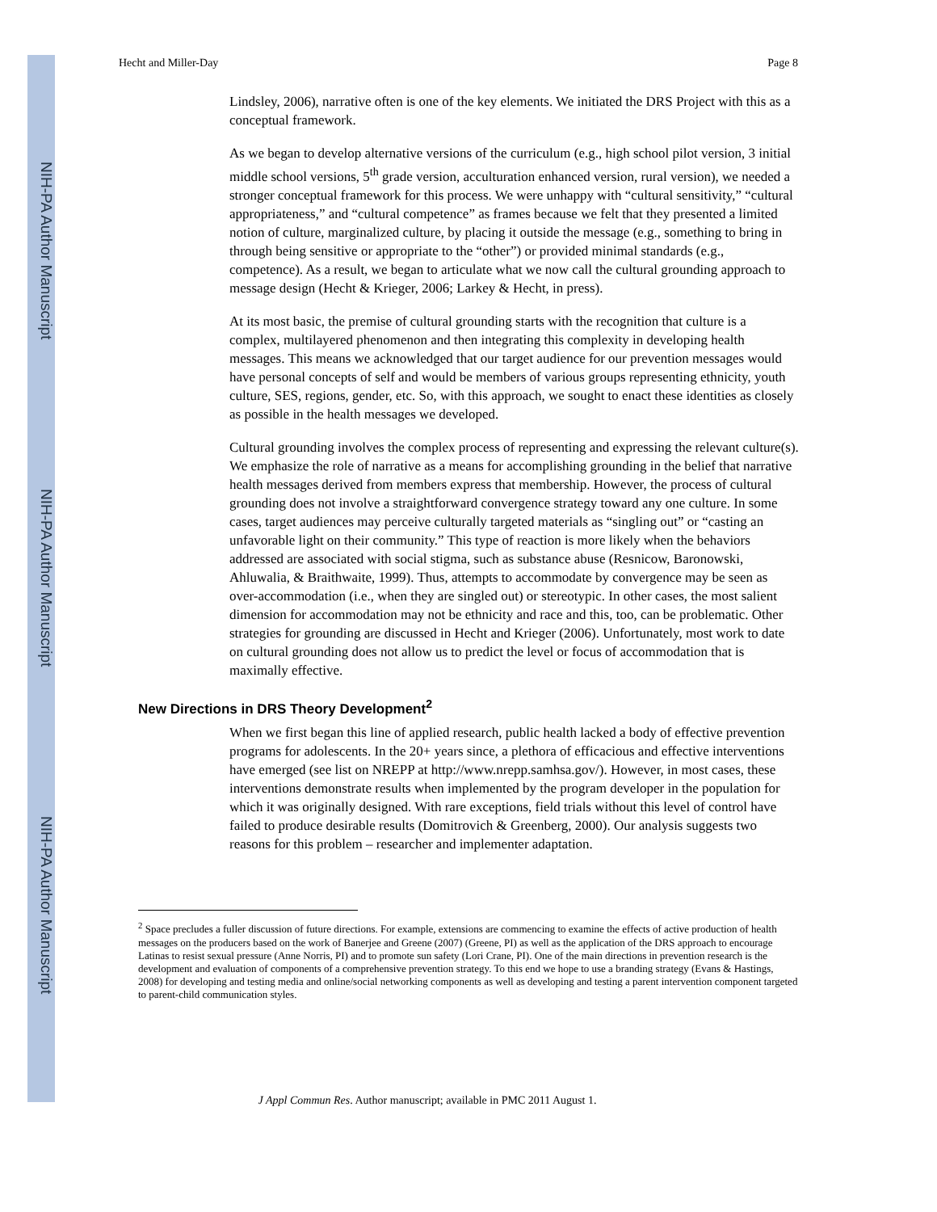NIH-PA Author Manuscript
NIH-PA Author Manuscript
NIH-PA Author Manuscript
Hecht and Miller-Day Page 8
Lindsley, 2006), narrative often is one of the key elements. We initiated the DRS Project with this as a conceptual framework.
As we began to develop alternative versions of the curriculum (e.g., high school pilot version, 3 initial middle school versions, 5<sup>th</sup> grade version, acculturation enhanced version, rural version), we needed a stronger conceptual framework for this process. We were unhappy with “cultural sensitivity,” “cultural appropriateness,” and “cultural competence” as frames because we felt that they presented a limited notion of culture, marginalized culture, by placing it outside the message (e.g., something to bring in through being sensitive or appropriate to the “other”) or provided minimal standards (e.g., competence). As a result, we began to articulate what we now call the cultural grounding approach to message design (Hecht & Krieger, 2006; Larkey & Hecht, in press).
At its most basic, the premise of cultural grounding starts with the recognition that culture is a complex, multilayered phenomenon and then integrating this complexity in developing health messages. This means we acknowledged that our target audience for our prevention messages would have personal concepts of self and would be members of various groups representing ethnicity, youth culture, SES, regions, gender, etc. So, with this approach, we sought to enact these identities as closely as possible in the health messages we developed.
Cultural grounding involves the complex process of representing and expressing the relevant culture(s). We emphasize the role of narrative as a means for accomplishing grounding in the belief that narrative health messages derived from members express that membership. However, the process of cultural grounding does not involve a straightforward convergence strategy toward any one culture. In some cases, target audiences may perceive culturally targeted materials as “singling out” or “casting an unfavorable light on their community.” This type of reaction is more likely when the behaviors addressed are associated with social stigma, such as substance abuse (Resnicow, Baronowski, Ahluwalia, & Braithwaite, 1999). Thus, attempts to accommodate by convergence may be seen as over-accommodation (i.e., when they are singled out) or stereotypic. In other cases, the most salient dimension for accommodation may not be ethnicity and race and this, too, can be problematic. Other strategies for grounding are discussed in Hecht and Krieger (2006). Unfortunately, most work to date on cultural grounding does not allow us to predict the level or focus of accommodation that is maximally effective.
New Directions in DRS Theory Development<sup>2</sup>
When we first began this line of applied research, public health lacked a body of effective prevention programs for adolescents. In the 20+ years since, a plethora of efficacious and effective interventions have emerged (see list on NREPP at http://www.nrepp.samhsa.gov/). However, in most cases, these interventions demonstrate results when implemented by the program developer in the population for which it was originally designed. With rare exceptions, field trials without this level of control have failed to produce desirable results (Domitrovich & Greenberg, 2000). Our analysis suggests two reasons for this problem – researcher and implementer adaptation.
<sup>2</sup> Space precludes a fuller discussion of future directions. For example, extensions are commencing to examine the effects of active production of health messages on the producers based on the work of Banerjee and Greene (2007) (Greene, PI) as well as the application of the DRS approach to encourage Latinas to resist sexual pressure (Anne Norris, PI) and to promote sun safety (Lori Crane, PI). One of the main directions in prevention research is the development and evaluation of components of a comprehensive prevention strategy. To this end we hope to use a branding strategy (Evans & Hastings, 2008) for developing and testing media and online/social networking components as well as developing and testing a parent intervention component targeted to parent-child communication styles.
J Appl Commun Res. Author manuscript; available in PMC 2011 August 1.